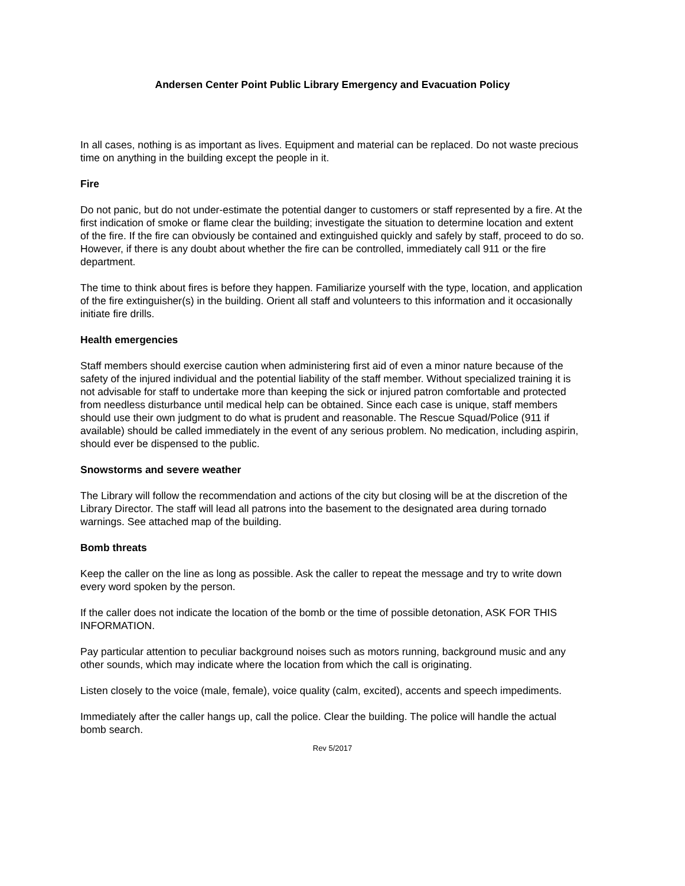Andersen Center Point Public Library Emergency and Evacuation Policy
In all cases, nothing is as important as lives. Equipment and material can be replaced. Do not waste precious time on anything in the building except the people in it.
Fire
Do not panic, but do not under-estimate the potential danger to customers or staff represented by a fire. At the first indication of smoke or flame clear the building; investigate the situation to determine location and extent of the fire. If the fire can obviously be contained and extinguished quickly and safely by staff, proceed to do so. However, if there is any doubt about whether the fire can be controlled, immediately call 911 or the fire department.
The time to think about fires is before they happen. Familiarize yourself with the type, location, and application of the fire extinguisher(s) in the building. Orient all staff and volunteers to this information and it occasionally initiate fire drills.
Health emergencies
Staff members should exercise caution when administering first aid of even a minor nature because of the safety of the injured individual and the potential liability of the staff member. Without specialized training it is not advisable for staff to undertake more than keeping the sick or injured patron comfortable and protected from needless disturbance until medical help can be obtained. Since each case is unique, staff members should use their own judgment to do what is prudent and reasonable. The Rescue Squad/Police (911 if available) should be called immediately in the event of any serious problem. No medication, including aspirin, should ever be dispensed to the public.
Snowstorms and severe weather
The Library will follow the recommendation and actions of the city but closing will be at the discretion of the Library Director. The staff will lead all patrons into the basement to the designated area during tornado warnings. See attached map of the building.
Bomb threats
Keep the caller on the line as long as possible. Ask the caller to repeat the message and try to write down every word spoken by the person.
If the caller does not indicate the location of the bomb or the time of possible detonation, ASK FOR THIS INFORMATION.
Pay particular attention to peculiar background noises such as motors running, background music and any other sounds, which may indicate where the location from which the call is originating.
Listen closely to the voice (male, female), voice quality (calm, excited), accents and speech impediments.
Immediately after the caller hangs up, call the police. Clear the building. The police will handle the actual bomb search.
Rev 5/2017